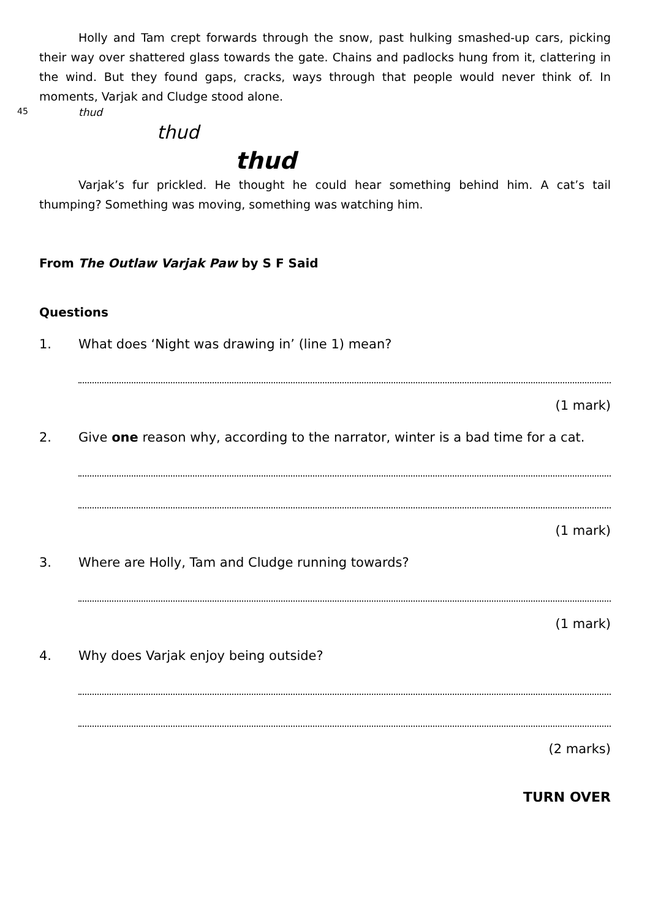Holly and Tam crept forwards through the snow, past hulking smashed-up cars, picking their way over shattered glass towards the gate. Chains and padlocks hung from it, clattering in the wind. But they found gaps, cracks, ways through that people would never think of. In moments, Varjak and Cludge stood alone.
45 thud
thud
thud
Varjak’s fur prickled. He thought he could hear something behind him. A cat’s tail thumping? Something was moving, something was watching him.
From The Outlaw Varjak Paw by S F Said
Questions
1. What does ‘Night was drawing in’ (line 1) mean?
(1 mark)
2. Give one reason why, according to the narrator, winter is a bad time for a cat.
(1 mark)
3. Where are Holly, Tam and Cludge running towards?
(1 mark)
4. Why does Varjak enjoy being outside?
(2 marks)
TURN OVER